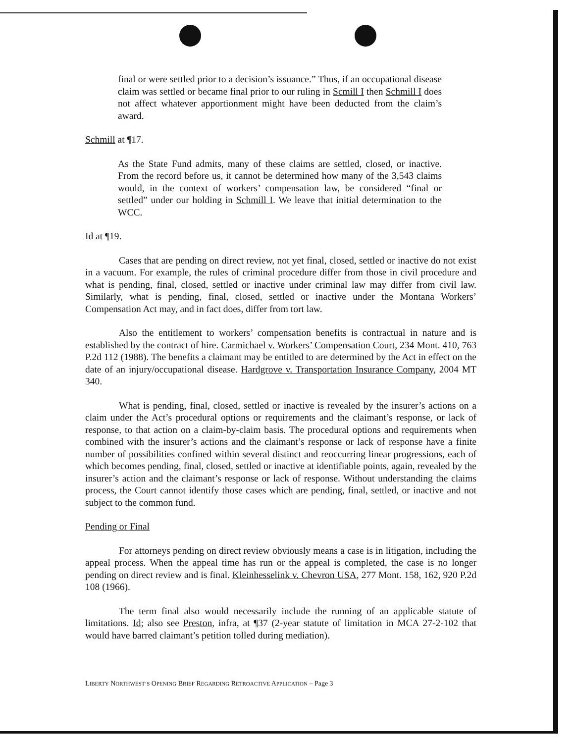final or were settled prior to a decision’s issuance.” Thus, if an occupational disease claim was settled or became final prior to our ruling in Scmill I then Schmill I does not affect whatever apportionment might have been deducted from the claim’s award.
Schmill at ¶17.
As the State Fund admits, many of these claims are settled, closed, or inactive. From the record before us, it cannot be determined how many of the 3,543 claims would, in the context of workers’ compensation law, be considered “final or settled” under our holding in Schmill I. We leave that initial determination to the WCC.
Id at ¶19.
Cases that are pending on direct review, not yet final, closed, settled or inactive do not exist in a vacuum. For example, the rules of criminal procedure differ from those in civil procedure and what is pending, final, closed, settled or inactive under criminal law may differ from civil law. Similarly, what is pending, final, closed, settled or inactive under the Montana Workers’ Compensation Act may, and in fact does, differ from tort law.
Also the entitlement to workers’ compensation benefits is contractual in nature and is established by the contract of hire. Carmichael v. Workers’ Compensation Court, 234 Mont. 410, 763 P.2d 112 (1988). The benefits a claimant may be entitled to are determined by the Act in effect on the date of an injury/occupational disease. Hardgrove v. Transportation Insurance Company, 2004 MT 340.
What is pending, final, closed, settled or inactive is revealed by the insurer’s actions on a claim under the Act’s procedural options or requirements and the claimant’s response, or lack of response, to that action on a claim-by-claim basis. The procedural options and requirements when combined with the insurer’s actions and the claimant’s response or lack of response have a finite number of possibilities confined within several distinct and reoccurring linear progressions, each of which becomes pending, final, closed, settled or inactive at identifiable points, again, revealed by the insurer’s action and the claimant’s response or lack of response. Without understanding the claims process, the Court cannot identify those cases which are pending, final, settled, or inactive and not subject to the common fund.
Pending or Final
For attorneys pending on direct review obviously means a case is in litigation, including the appeal process. When the appeal time has run or the appeal is completed, the case is no longer pending on direct review and is final. Kleinhesselink v. Chevron USA, 277 Mont. 158, 162, 920 P.2d 108 (1966).
The term final also would necessarily include the running of an applicable statute of limitations. Id; also see Preston, infra, at ¶37 (2-year statute of limitation in MCA 27-2-102 that would have barred claimant’s petition tolled during mediation).
LIBERTY NORTHWEST’S OPENING BRIEF REGARDING RETROACTIVE APPLICATION – Page 3